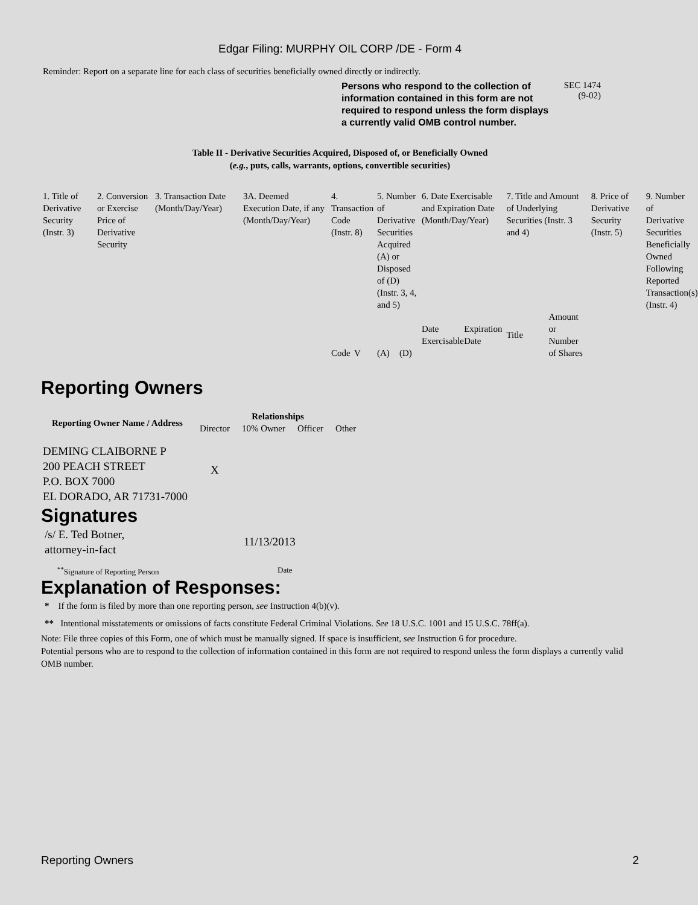Edgar Filing: MURPHY OIL CORP /DE - Form 4
Reminder: Report on a separate line for each class of securities beneficially owned directly or indirectly.
Persons who respond to the collection of information contained in this form are not required to respond unless the form displays a currently valid OMB control number.
SEC 1474
(9-02)
Table II - Derivative Securities Acquired, Disposed of, or Beneficially Owned
(e.g., puts, calls, warrants, options, convertible securities)
| 1. Title of Derivative Security (Instr. 3) | 2. Conversion or Exercise Price of Derivative Security | 3. Transaction Date (Month/Day/Year) | 3A. Deemed Execution Date, if any (Month/Day/Year) | 4. Transaction Code (Instr. 8) | | 5. Number of Derivative Securities Acquired (A) or Disposed of (D) (Instr. 3, 4, and 5) | | 6. Date Exercisable and Expiration Date (Month/Day/Year) | | 7. Title and Amount of Underlying Securities (Instr. 3 and 4) | | 8. Price of Derivative Security (Instr. 5) | 9. Number of Derivative Securities Beneficially Owned Following Reported Transaction(s) (Instr. 4) |
| | | | | Code | V | (A) | (D) | Date Exercisable | Expiration Date | Title | Amount or Number of Shares | | |
Reporting Owners
| Reporting Owner Name / Address | Relationships | | | |
| --- | --- | --- | --- | --- |
| | Director | 10% Owner | Officer | Other |
| DEMING CLAIBORNE P 200 PEACH STREET P.O. BOX 7000 EL DORADO, AR 71731-7000 | X | | | |
Signatures
/s/ E. Ted Botner,
attorney-in-fact
11/13/2013
<sup>**</sup> Signature of Reporting Person Date
Explanation of Responses:
* If the form is filed by more than one reporting person, see Instruction 4(b)(v).
** Intentional misstatements or omissions of facts constitute Federal Criminal Violations. See 18 U.S.C. 1001 and 15 U.S.C. 78ff(a).
Note: File three copies of this Form, one of which must be manually signed. If space is insufficient, see Instruction 6 for procedure.
Potential persons who are to respond to the collection of information contained in this form are not required to respond unless the form displays a currently valid OMB number.
Reporting Owners 2